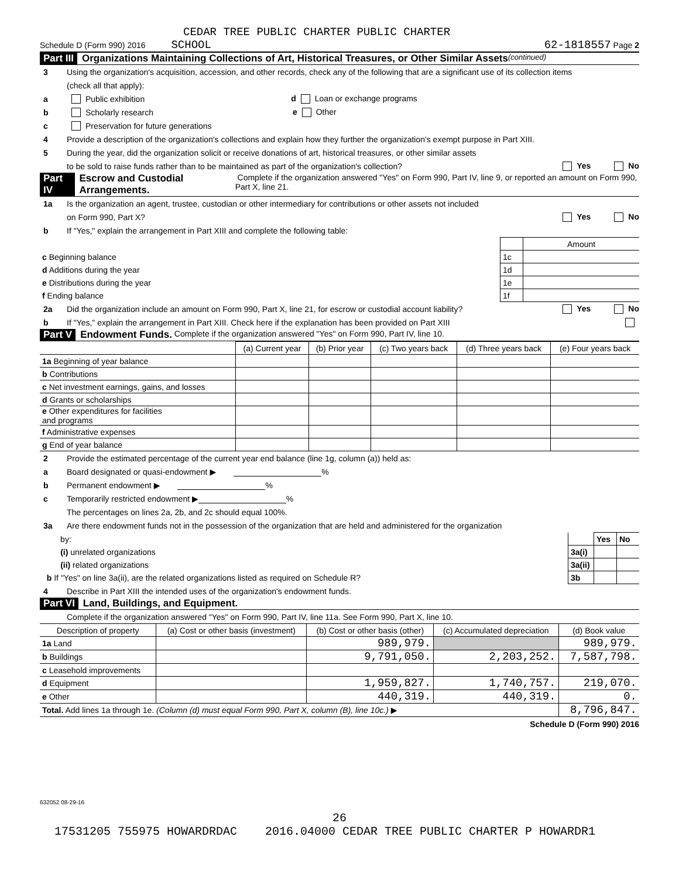CEDAR TREE PUBLIC CHARTER PUBLIC CHARTER
Schedule D (Form 990) 2016 SCHOOL 62-1818557 Page 2
Part III Organizations Maintaining Collections of Art, Historical Treasures, or Other Similar Assets (continued)
3 Using the organization's acquisition, accession, and other records, check any of the following that are a significant use of its collection items
(check all that apply):
a Public exhibition d Loan or exchange programs
b Scholarly research e Other
c Preservation for future generations
4 Provide a description of the organization's collections and explain how they further the organization's exempt purpose in Part XIII.
5 During the year, did the organization solicit or receive donations of art, historical treasures, or other similar assets
to be sold to raise funds rather than to be maintained as part of the organization's collection? Yes No
Part IV Escrow and Custodial Arrangements. Complete if the organization answered "Yes" on Form 990, Part IV, line 9, or reported an amount on Form 990, Part X, line 21.
1a Is the organization an agent, trustee, custodian or other intermediary for contributions or other assets not included
on Form 990, Part X? Yes No
b If "Yes," explain the arrangement in Part XIII and complete the following table:
| | | Amount |
| c Beginning balance | 1c | |
| d Additions during the year | 1d | |
| e Distributions during the year | 1e | |
| f Ending balance | 1f | |
2a Did the organization include an amount on Form 990, Part X, line 21, for escrow or custodial account liability? Yes No
b If "Yes," explain the arrangement in Part XIII. Check here if the explanation has been provided on Part XIII
Part V Endowment Funds. Complete if the organization answered "Yes" on Form 990, Part IV, line 10.
| | (a) Current year | (b) Prior year | (c) Two years back | (d) Three years back | (e) Four years back |
| --- | --- | --- | --- | --- | --- |
| 1a Beginning of year balance | | | | | |
| b Contributions | | | | | |
| c Net investment earnings, gains, and losses | | | | | |
| d Grants or scholarships | | | | | |
| e Other expenditures for facilities and programs | | | | | |
| f Administrative expenses | | | | | |
| g End of year balance | | | | | |
2 Provide the estimated percentage of the current year end balance (line 1g, column (a)) held as:
a Board designated or quasi-endowment ▶ %
b Permanent endowment ▶ %
c Temporarily restricted endowment ▶ %
The percentages on lines 2a, 2b, and 2c should equal 100%.
3a Are there endowment funds not in the possession of the organization that are held and administered for the organization
| by: | | Yes | No |
| (i) unrelated organizations | 3a(i) | | |
| (ii) related organizations | 3a(ii) | | |
| b If "Yes" on line 3a(ii), are the related organizations listed as required on Schedule R? | 3b | | |
4 Describe in Part XIII the intended uses of the organization's endowment funds.
Part VI Land, Buildings, and Equipment.
Complete if the organization answered "Yes" on Form 990, Part IV, line 11a. See Form 990, Part X, line 10.
| Description of property | (a) Cost or other basis (investment) | (b) Cost or other basis (other) | (c) Accumulated depreciation | (d) Book value |
| --- | --- | --- | --- | --- |
| 1a Land | | 989,979. | | 989,979. |
| b Buildings | | 9,791,050. | 2,203,252. | 7,587,798. |
| c Leasehold improvements | | | | |
| d Equipment | | 1,959,827. | 1,740,757. | 219,070. |
| e Other | | 440,319. | 440,319. | 0. |
| Total. Add lines 1a through 1e. (Column (d) must equal Form 990, Part X, column (B), line 10c.) ▶ | | | | 8,796,847. |
Schedule D (Form 990) 2016
632052 08-29-16
26
17531205 755975 HOWARDRDAC 2016.04000 CEDAR TREE PUBLIC CHARTER P HOWARDR1